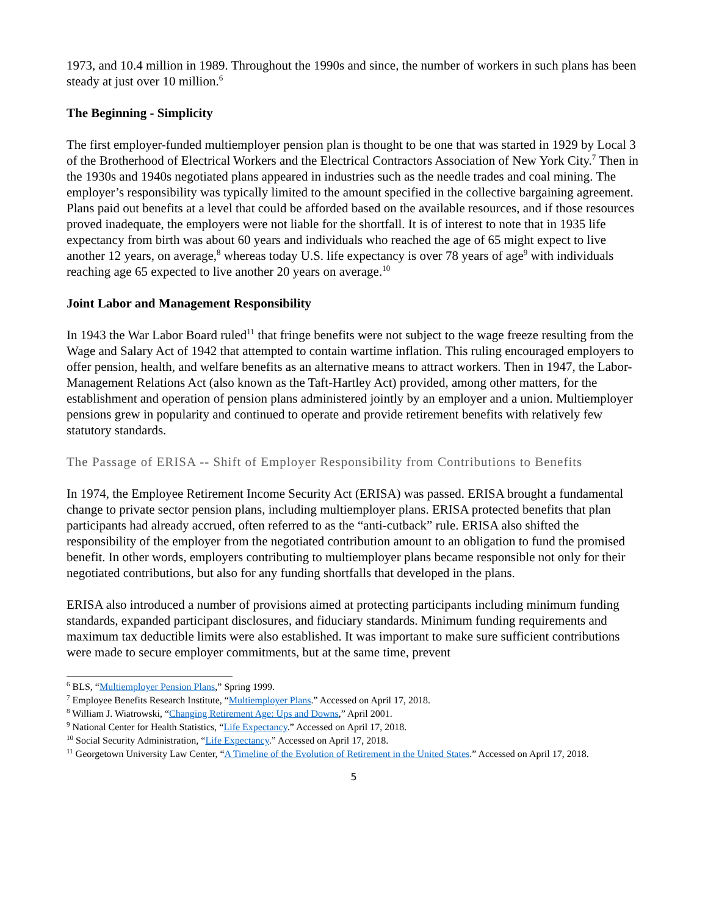1973, and 10.4 million in 1989. Throughout the 1990s and since, the number of workers in such plans has been steady at just over 10 million.<sup>6</sup>
The Beginning - Simplicity
The first employer-funded multiemployer pension plan is thought to be one that was started in 1929 by Local 3 of the Brotherhood of Electrical Workers and the Electrical Contractors Association of New York City.<sup>7</sup> Then in the 1930s and 1940s negotiated plans appeared in industries such as the needle trades and coal mining. The employer’s responsibility was typically limited to the amount specified in the collective bargaining agreement. Plans paid out benefits at a level that could be afforded based on the available resources, and if those resources proved inadequate, the employers were not liable for the shortfall. It is of interest to note that in 1935 life expectancy from birth was about 60 years and individuals who reached the age of 65 might expect to live another 12 years, on average,<sup>8</sup> whereas today U.S. life expectancy is over 78 years of age<sup>9</sup> with individuals reaching age 65 expected to live another 20 years on average.<sup>10</sup>
Joint Labor and Management Responsibility
In 1943 the War Labor Board ruled<sup>11</sup> that fringe benefits were not subject to the wage freeze resulting from the Wage and Salary Act of 1942 that attempted to contain wartime inflation. This ruling encouraged employers to offer pension, health, and welfare benefits as an alternative means to attract workers. Then in 1947, the Labor-Management Relations Act (also known as the Taft-Hartley Act) provided, among other matters, for the establishment and operation of pension plans administered jointly by an employer and a union. Multiemployer pensions grew in popularity and continued to operate and provide retirement benefits with relatively few statutory standards.
The Passage of ERISA -- Shift of Employer Responsibility from Contributions to Benefits
In 1974, the Employee Retirement Income Security Act (ERISA) was passed. ERISA brought a fundamental change to private sector pension plans, including multiemployer plans. ERISA protected benefits that plan participants had already accrued, often referred to as the “anti-cutback” rule. ERISA also shifted the responsibility of the employer from the negotiated contribution amount to an obligation to fund the promised benefit. In other words, employers contributing to multiemployer plans became responsible not only for their negotiated contributions, but also for any funding shortfalls that developed in the plans.
ERISA also introduced a number of provisions aimed at protecting participants including minimum funding standards, expanded participant disclosures, and fiduciary standards. Minimum funding requirements and maximum tax deductible limits were also established. It was important to make sure sufficient contributions were made to secure employer commitments, but at the same time, prevent
<sup>6</sup> BLS, “Multiemployer Pension Plans,” Spring 1999.
<sup>7</sup> Employee Benefits Research Institute, “Multiemployer Plans.” Accessed on April 17, 2018.
<sup>8</sup> William J. Wiatrowski, “Changing Retirement Age: Ups and Downs,” April 2001.
<sup>9</sup> National Center for Health Statistics, “Life Expectancy.” Accessed on April 17, 2018.
<sup>10</sup> Social Security Administration, “Life Expectancy.” Accessed on April 17, 2018.
<sup>11</sup> Georgetown University Law Center, “A Timeline of the Evolution of Retirement in the United States.” Accessed on April 17, 2018.
5